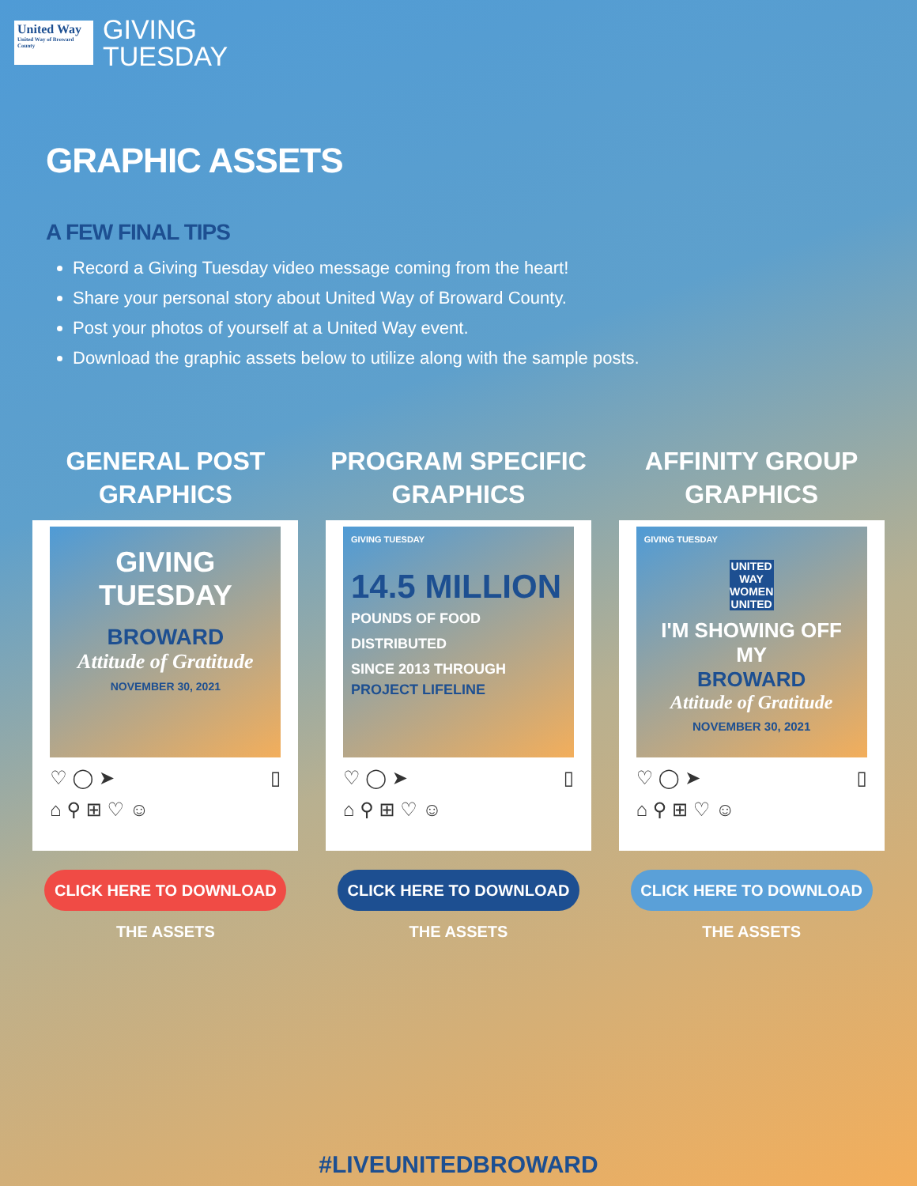United Way
United Way of Broward County
GIVING
TUESDAY
GRAPHIC ASSETS
A FEW FINAL TIPS
Record a Giving Tuesday video message coming from the heart!
Share your personal story about United Way of Broward County.
Post your photos of yourself at a United Way event.
Download the graphic assets below to utilize along with the sample posts.
GENERAL POST
GRAPHICS
GIVING
TUESDAY
BROWARD
Attitude of Gratitude
NOVEMBER 30, 2021
♡ ◯ ➤ ▯
⌂ ⚲ ⊞ ♡ ☺
CLICK HERE TO DOWNLOAD THE ASSETS
PROGRAM SPECIFIC
GRAPHICS
GIVING TUESDAY
14.5 MILLION
POUNDS OF FOOD DISTRIBUTED
SINCE 2013 THROUGH
PROJECT LIFELINE
♡ ◯ ➤ ▯
⌂ ⚲ ⊞ ♡ ☺
CLICK HERE TO DOWNLOAD THE ASSETS
AFFINITY GROUP
GRAPHICS
GIVING TUESDAY
UNITED WAY WOMEN UNITED
I'M SHOWING OFF MY
BROWARD
Attitude of Gratitude
NOVEMBER 30, 2021
♡ ◯ ➤ ▯
⌂ ⚲ ⊞ ♡ ☺
CLICK HERE TO DOWNLOAD THE ASSETS
#LIVEUNITEDBROWARD